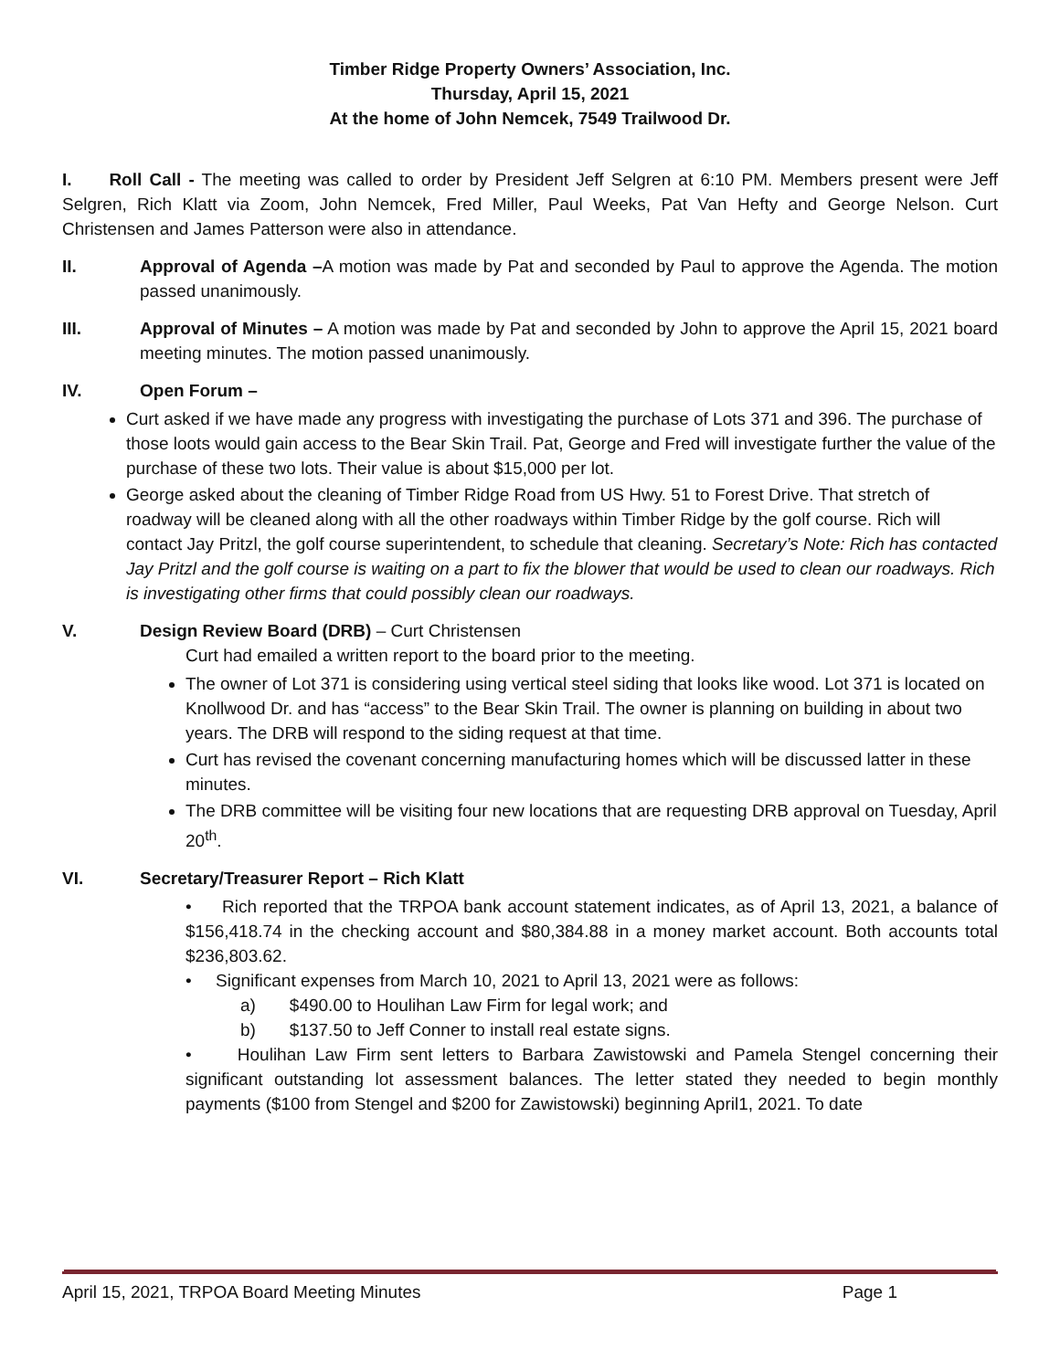Timber Ridge Property Owners’ Association, Inc.
Thursday, April 15, 2021
At the home of John Nemcek, 7549 Trailwood Dr.
I. Roll Call - The meeting was called to order by President Jeff Selgren at 6:10 PM. Members present were Jeff Selgren, Rich Klatt via Zoom, John Nemcek, Fred Miller, Paul Weeks, Pat Van Hefty and George Nelson. Curt Christensen and James Patterson were also in attendance.
II. Approval of Agenda –A motion was made by Pat and seconded by Paul to approve the Agenda. The motion passed unanimously.
III. Approval of Minutes – A motion was made by Pat and seconded by John to approve the April 15, 2021 board meeting minutes. The motion passed unanimously.
IV. Open Forum –
Curt asked if we have made any progress with investigating the purchase of Lots 371 and 396. The purchase of those loots would gain access to the Bear Skin Trail. Pat, George and Fred will investigate further the value of the purchase of these two lots. Their value is about $15,000 per lot.
George asked about the cleaning of Timber Ridge Road from US Hwy. 51 to Forest Drive. That stretch of roadway will be cleaned along with all the other roadways within Timber Ridge by the golf course. Rich will contact Jay Pritzl, the golf course superintendent, to schedule that cleaning. Secretary’s Note: Rich has contacted Jay Pritzl and the golf course is waiting on a part to fix the blower that would be used to clean our roadways. Rich is investigating other firms that could possibly clean our roadways.
V. Design Review Board (DRB) – Curt Christensen
Curt had emailed a written report to the board prior to the meeting.
The owner of Lot 371 is considering using vertical steel siding that looks like wood. Lot 371 is located on Knollwood Dr. and has “access” to the Bear Skin Trail. The owner is planning on building in about two years. The DRB will respond to the siding request at that time.
Curt has revised the covenant concerning manufacturing homes which will be discussed latter in these minutes.
The DRB committee will be visiting four new locations that are requesting DRB approval on Tuesday, April 20<sup>th</sup>.
VI. Secretary/Treasurer Report – Rich Klatt
• Rich reported that the TRPOA bank account statement indicates, as of April 13, 2021, a balance of $156,418.74 in the checking account and $80,384.88 in a money market account. Both accounts total $236,803.62.
• Significant expenses from March 10, 2021 to April 13, 2021 were as follows:
a) $490.00 to Houlihan Law Firm for legal work; and
b) $137.50 to Jeff Conner to install real estate signs.
• Houlihan Law Firm sent letters to Barbara Zawistowski and Pamela Stengel concerning their significant outstanding lot assessment balances. The letter stated they needed to begin monthly payments ($100 from Stengel and $200 for Zawistowski) beginning April1, 2021. To date
April 15, 2021, TRPOA Board Meeting Minutes Page 1